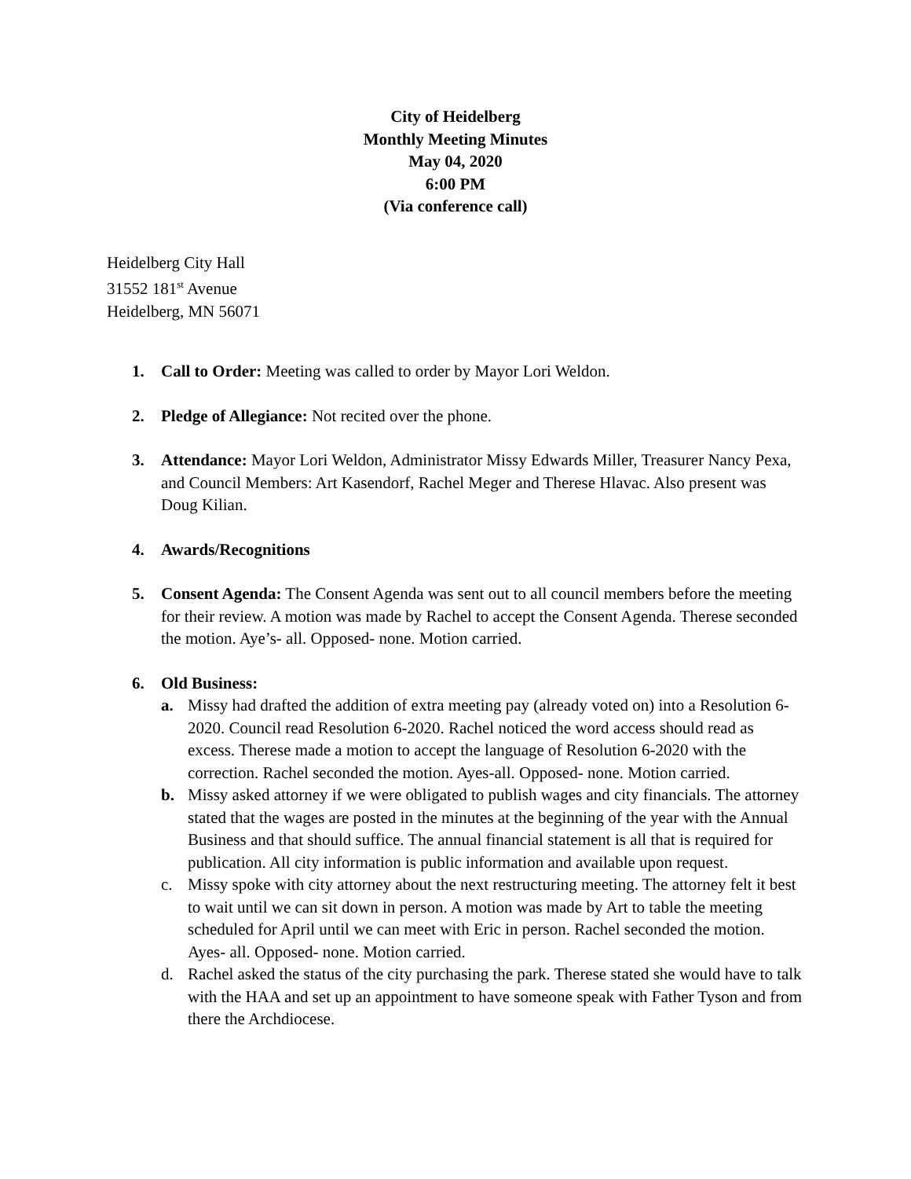City of Heidelberg
Monthly Meeting Minutes
May 04, 2020
6:00 PM
(Via conference call)
Heidelberg City Hall
31552 181<sup>st</sup> Avenue
Heidelberg, MN 56071
1. Call to Order: Meeting was called to order by Mayor Lori Weldon.
2. Pledge of Allegiance: Not recited over the phone.
3. Attendance: Mayor Lori Weldon, Administrator Missy Edwards Miller, Treasurer Nancy Pexa, and Council Members: Art Kasendorf, Rachel Meger and Therese Hlavac. Also present was Doug Kilian.
4. Awards/Recognitions
5. Consent Agenda: The Consent Agenda was sent out to all council members before the meeting for their review. A motion was made by Rachel to accept the Consent Agenda. Therese seconded the motion. Aye’s- all. Opposed- none. Motion carried.
6. Old Business:
a. Missy had drafted the addition of extra meeting pay (already voted on) into a Resolution 6-2020. Council read Resolution 6-2020. Rachel noticed the word access should read as excess. Therese made a motion to accept the language of Resolution 6-2020 with the correction. Rachel seconded the motion. Ayes-all. Opposed- none. Motion carried.
b. Missy asked attorney if we were obligated to publish wages and city financials. The attorney stated that the wages are posted in the minutes at the beginning of the year with the Annual Business and that should suffice. The annual financial statement is all that is required for publication. All city information is public information and available upon request.
c. Missy spoke with city attorney about the next restructuring meeting. The attorney felt it best to wait until we can sit down in person. A motion was made by Art to table the meeting scheduled for April until we can meet with Eric in person. Rachel seconded the motion. Ayes- all. Opposed- none. Motion carried.
d. Rachel asked the status of the city purchasing the park. Therese stated she would have to talk with the HAA and set up an appointment to have someone speak with Father Tyson and from there the Archdiocese.